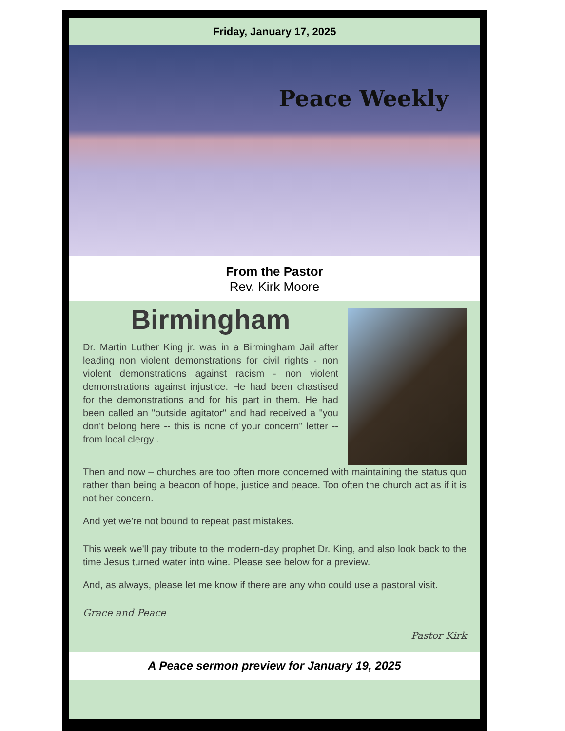Friday, January 17, 2025
Peace Weekly
From the Pastor
Rev. Kirk Moore
Birmingham
Dr. Martin Luther King jr. was in a Birmingham Jail after leading non violent demonstrations for civil rights - non violent demonstrations against racism - non violent demonstrations against injustice. He had been chastised for the demonstrations and for his part in them. He had been called an "outside agitator" and had received a "you don't belong here -- this is none of your concern" letter -- from local clergy .
Then and now – churches are too often more concerned with maintaining the status quo rather than being a beacon of hope, justice and peace. Too often the church act as if it is not her concern.
And yet we’re not bound to repeat past mistakes.
This week we'll pay tribute to the modern-day prophet Dr. King, and also look back to the time Jesus turned water into wine. Please see below for a preview.
And, as always, please let me know if there are any who could use a pastoral visit.
Grace and Peace
Pastor Kirk
A Peace sermon preview for January 19, 2025